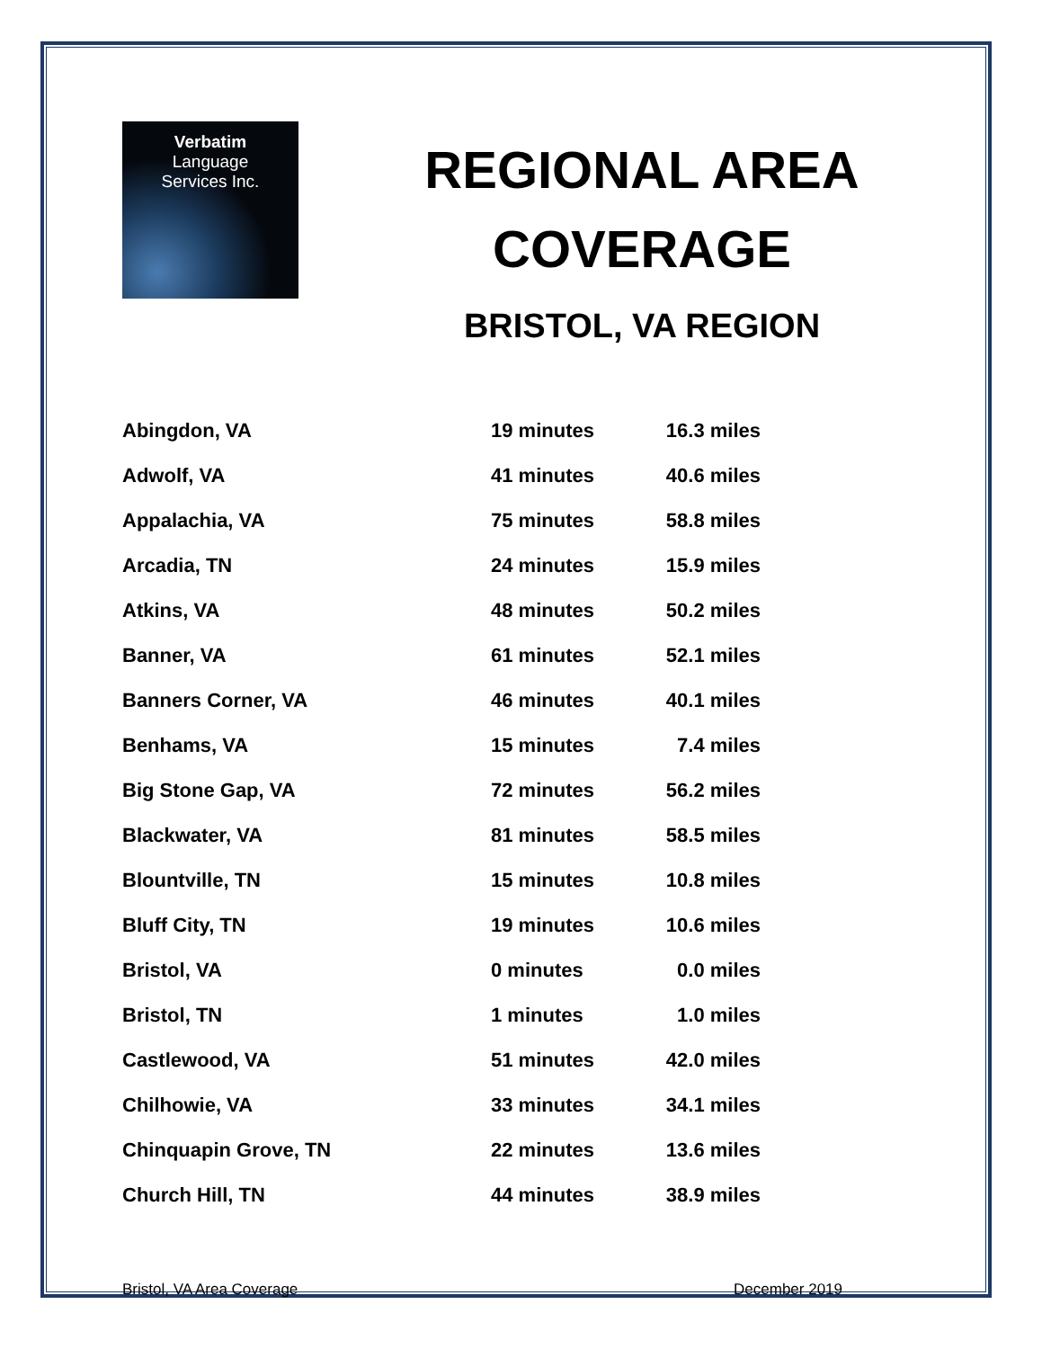Verbatim
Language
Services Inc.
REGIONAL AREA
COVERAGE
BRISTOL, VA REGION
| Abingdon, VA | 19 minutes | 16.3 miles |
| Adwolf, VA | 41 minutes | 40.6 miles |
| Appalachia, VA | 75 minutes | 58.8 miles |
| Arcadia, TN | 24 minutes | 15.9 miles |
| Atkins, VA | 48 minutes | 50.2 miles |
| Banner, VA | 61 minutes | 52.1 miles |
| Banners Corner, VA | 46 minutes | 40.1 miles |
| Benhams, VA | 15 minutes | 7.4 miles |
| Big Stone Gap, VA | 72 minutes | 56.2 miles |
| Blackwater, VA | 81 minutes | 58.5 miles |
| Blountville, TN | 15 minutes | 10.8 miles |
| Bluff City, TN | 19 minutes | 10.6 miles |
| Bristol, VA | 0 minutes | 0.0 miles |
| Bristol, TN | 1 minutes | 1.0 miles |
| Castlewood, VA | 51 minutes | 42.0 miles |
| Chilhowie, VA | 33 minutes | 34.1 miles |
| Chinquapin Grove, TN | 22 minutes | 13.6 miles |
| Church Hill, TN | 44 minutes | 38.9 miles |
Bristol, VA Area Coverage December 2019